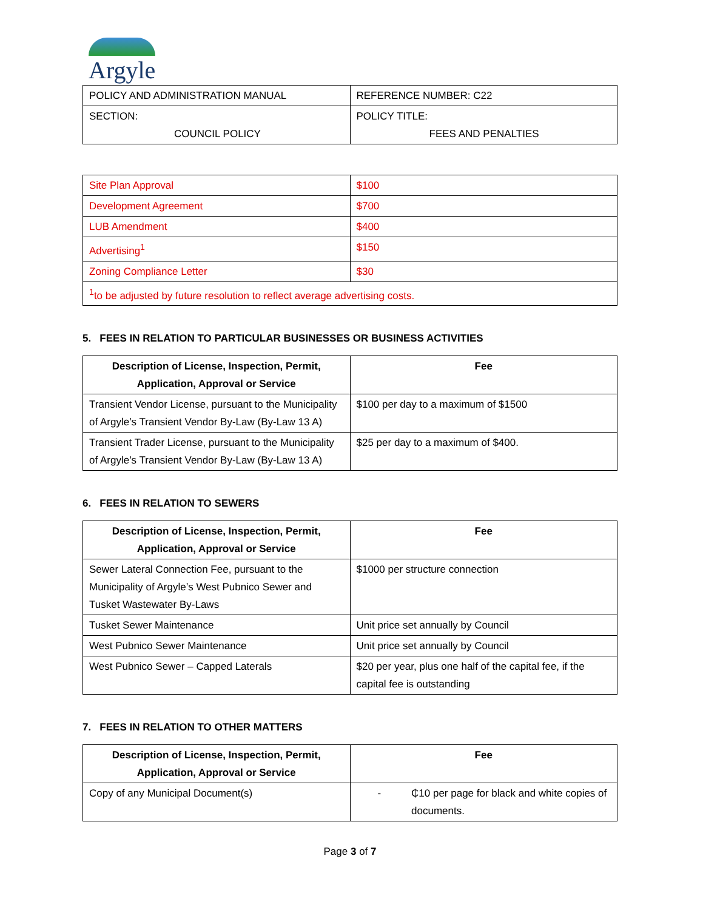Argyle
| POLICY AND ADMINISTRATION MANUAL | REFERENCE NUMBER: C22 |
| SECTION: COUNCIL POLICY | POLICY TITLE: FEES AND PENALTIES |
| Site Plan Approval | $100 |
| Development Agreement | $700 |
| LUB Amendment | $400 |
| Advertising<sup>1</sup> | $150 |
| Zoning Compliance Letter | $30 |
| <sup>1</sup> to be adjusted by future resolution to reflect average advertising costs. | |
5. FEES IN RELATION TO PARTICULAR BUSINESSES OR BUSINESS ACTIVITIES
| Description of License, Inspection, Permit, Application, Approval or Service | Fee |
| --- | --- |
| Transient Vendor License, pursuant to the Municipality of Argyle’s Transient Vendor By-Law (By-Law 13 A) | $100 per day to a maximum of $1500 |
| Transient Trader License, pursuant to the Municipality of Argyle’s Transient Vendor By-Law (By-Law 13 A) | $25 per day to a maximum of $400. |
6. FEES IN RELATION TO SEWERS
| Description of License, Inspection, Permit, Application, Approval or Service | Fee |
| --- | --- |
| Sewer Lateral Connection Fee, pursuant to the Municipality of Argyle’s West Pubnico Sewer and Tusket Wastewater By-Laws | $1000 per structure connection |
| Tusket Sewer Maintenance | Unit price set annually by Council |
| West Pubnico Sewer Maintenance | Unit price set annually by Council |
| West Pubnico Sewer – Capped Laterals | $20 per year, plus one half of the capital fee, if the capital fee is outstanding |
7. FEES IN RELATION TO OTHER MATTERS
| Description of License, Inspection, Permit, Application, Approval or Service | Fee |
| --- | --- |
| Copy of any Municipal Document(s) | - ₵10 per page for black and white copies of documents. |
Page 3 of 7